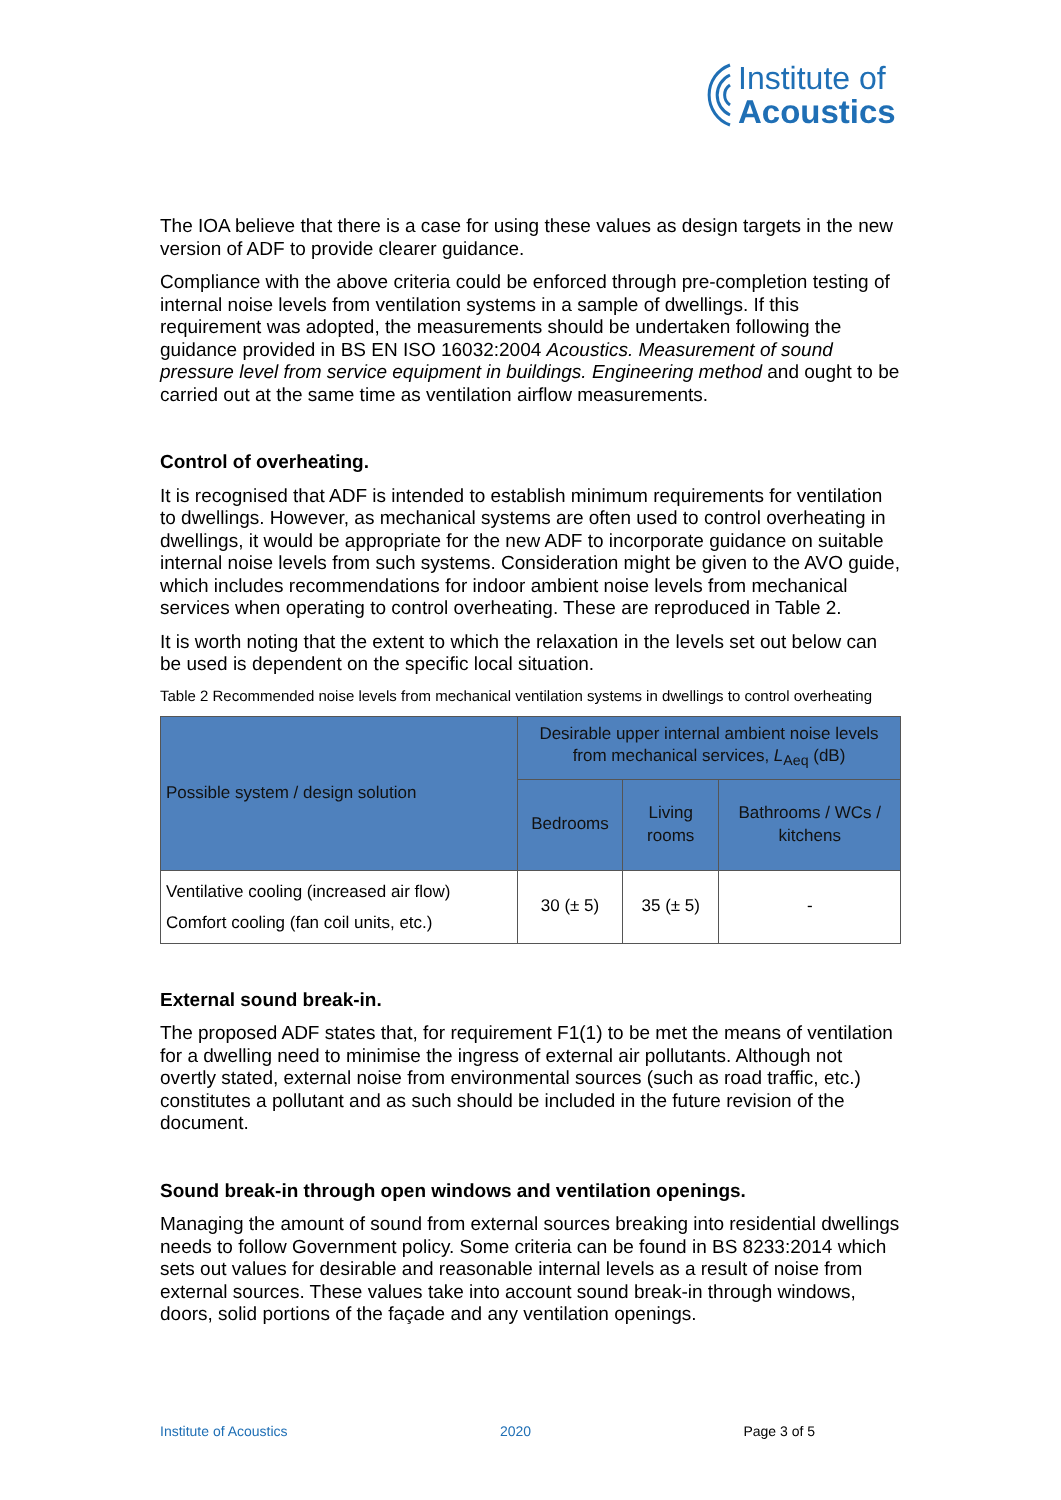Institute of
Acoustics
The IOA believe that there is a case for using these values as design targets in the new version of ADF to provide clearer guidance.
Compliance with the above criteria could be enforced through pre-completion testing of internal noise levels from ventilation systems in a sample of dwellings. If this requirement was adopted, the measurements should be undertaken following the guidance provided in BS EN ISO 16032:2004 Acoustics. Measurement of sound pressure level from service equipment in buildings. Engineering method and ought to be carried out at the same time as ventilation airflow measurements.
Control of overheating.
It is recognised that ADF is intended to establish minimum requirements for ventilation to dwellings. However, as mechanical systems are often used to control overheating in dwellings, it would be appropriate for the new ADF to incorporate guidance on suitable internal noise levels from such systems. Consideration might be given to the AVO guide, which includes recommendations for indoor ambient noise levels from mechanical services when operating to control overheating. These are reproduced in Table 2.
It is worth noting that the extent to which the relaxation in the levels set out below can be used is dependent on the specific local situation.
Table 2 Recommended noise levels from mechanical ventilation systems in dwellings to control overheating
| Possible system / design solution | Desirable upper internal ambient noise levels from mechanical services, L<sub>Aeq</sub> (dB) | | |
| --- | --- | --- | --- |
| | Bedrooms | Living rooms | Bathrooms / WCs / kitchens |
| Ventilative cooling (increased air flow) Comfort cooling (fan coil units, etc.) | 30 (± 5) | 35 (± 5) | - |
External sound break-in.
The proposed ADF states that, for requirement F1(1) to be met the means of ventilation for a dwelling need to minimise the ingress of external air pollutants. Although not overtly stated, external noise from environmental sources (such as road traffic, etc.) constitutes a pollutant and as such should be included in the future revision of the document.
Sound break-in through open windows and ventilation openings.
Managing the amount of sound from external sources breaking into residential dwellings needs to follow Government policy. Some criteria can be found in BS 8233:2014 which sets out values for desirable and reasonable internal levels as a result of noise from external sources. These values take into account sound break-in through windows, doors, solid portions of the façade and any ventilation openings.
Institute of Acoustics 2020 Page 3 of 5